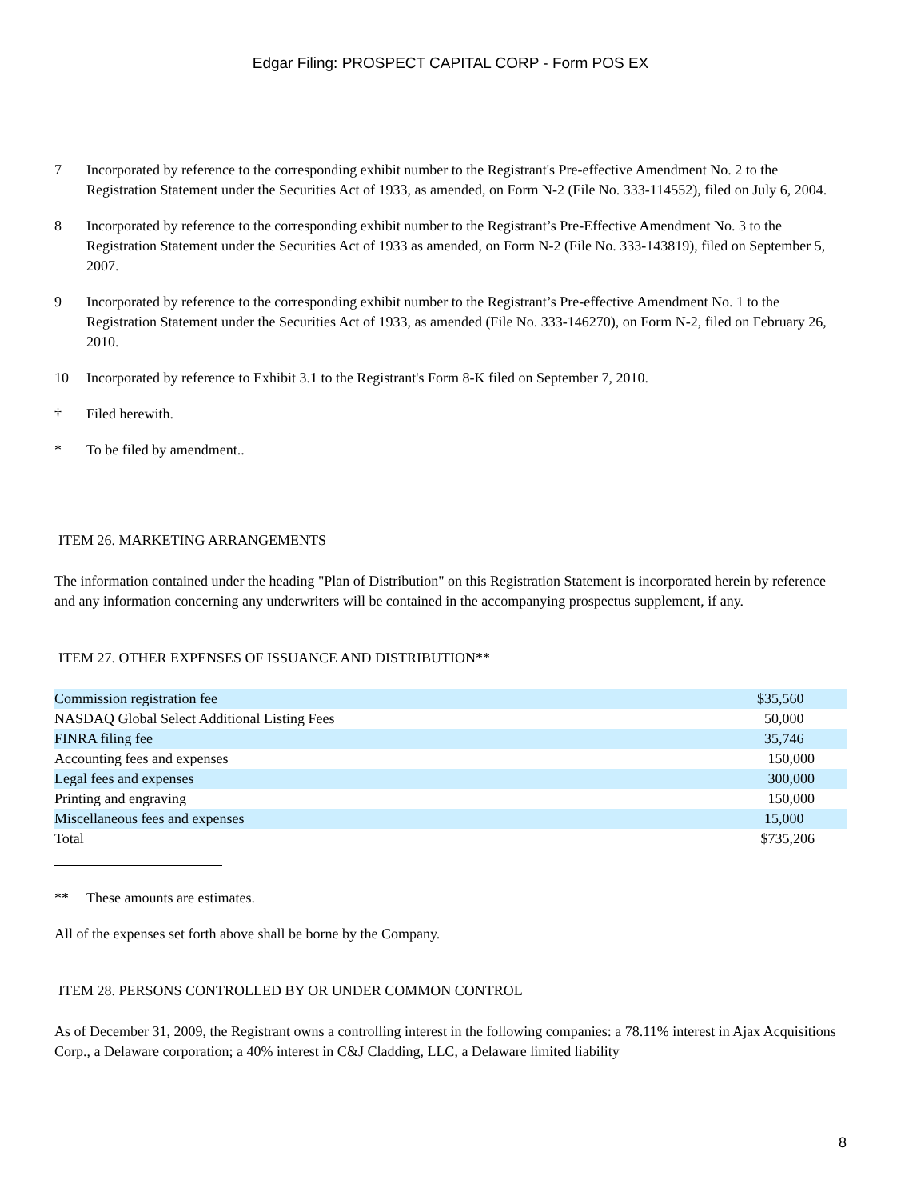Edgar Filing: PROSPECT CAPITAL CORP - Form POS EX
7 Incorporated by reference to the corresponding exhibit number to the Registrant's Pre-effective Amendment No. 2 to the Registration Statement under the Securities Act of 1933, as amended, on Form N-2 (File No. 333-114552), filed on July 6, 2004.
8 Incorporated by reference to the corresponding exhibit number to the Registrant’s Pre-Effective Amendment No. 3 to the Registration Statement under the Securities Act of 1933 as amended, on Form N-2 (File No. 333-143819), filed on September 5, 2007.
9 Incorporated by reference to the corresponding exhibit number to the Registrant’s Pre-effective Amendment No. 1 to the Registration Statement under the Securities Act of 1933, as amended (File No. 333-146270), on Form N-2, filed on February 26, 2010.
10 Incorporated by reference to Exhibit 3.1 to the Registrant's Form 8-K filed on September 7, 2010.
† Filed herewith.
* To be filed by amendment..
ITEM 26. MARKETING ARRANGEMENTS
The information contained under the heading "Plan of Distribution" on this Registration Statement is incorporated herein by reference and any information concerning any underwriters will be contained in the accompanying prospectus supplement, if any.
ITEM 27. OTHER EXPENSES OF ISSUANCE AND DISTRIBUTION**
| Commission registration fee | $35,560 |
| NASDAQ Global Select Additional Listing Fees | 50,000 |
| FINRA filing fee | 35,746 |
| Accounting fees and expenses | 150,000 |
| Legal fees and expenses | 300,000 |
| Printing and engraving | 150,000 |
| Miscellaneous fees and expenses | 15,000 |
| Total | $735,206 |
** These amounts are estimates.
All of the expenses set forth above shall be borne by the Company.
ITEM 28. PERSONS CONTROLLED BY OR UNDER COMMON CONTROL
As of December 31, 2009, the Registrant owns a controlling interest in the following companies: a 78.11% interest in Ajax Acquisitions Corp., a Delaware corporation; a 40% interest in C&J Cladding, LLC, a Delaware limited liability
8